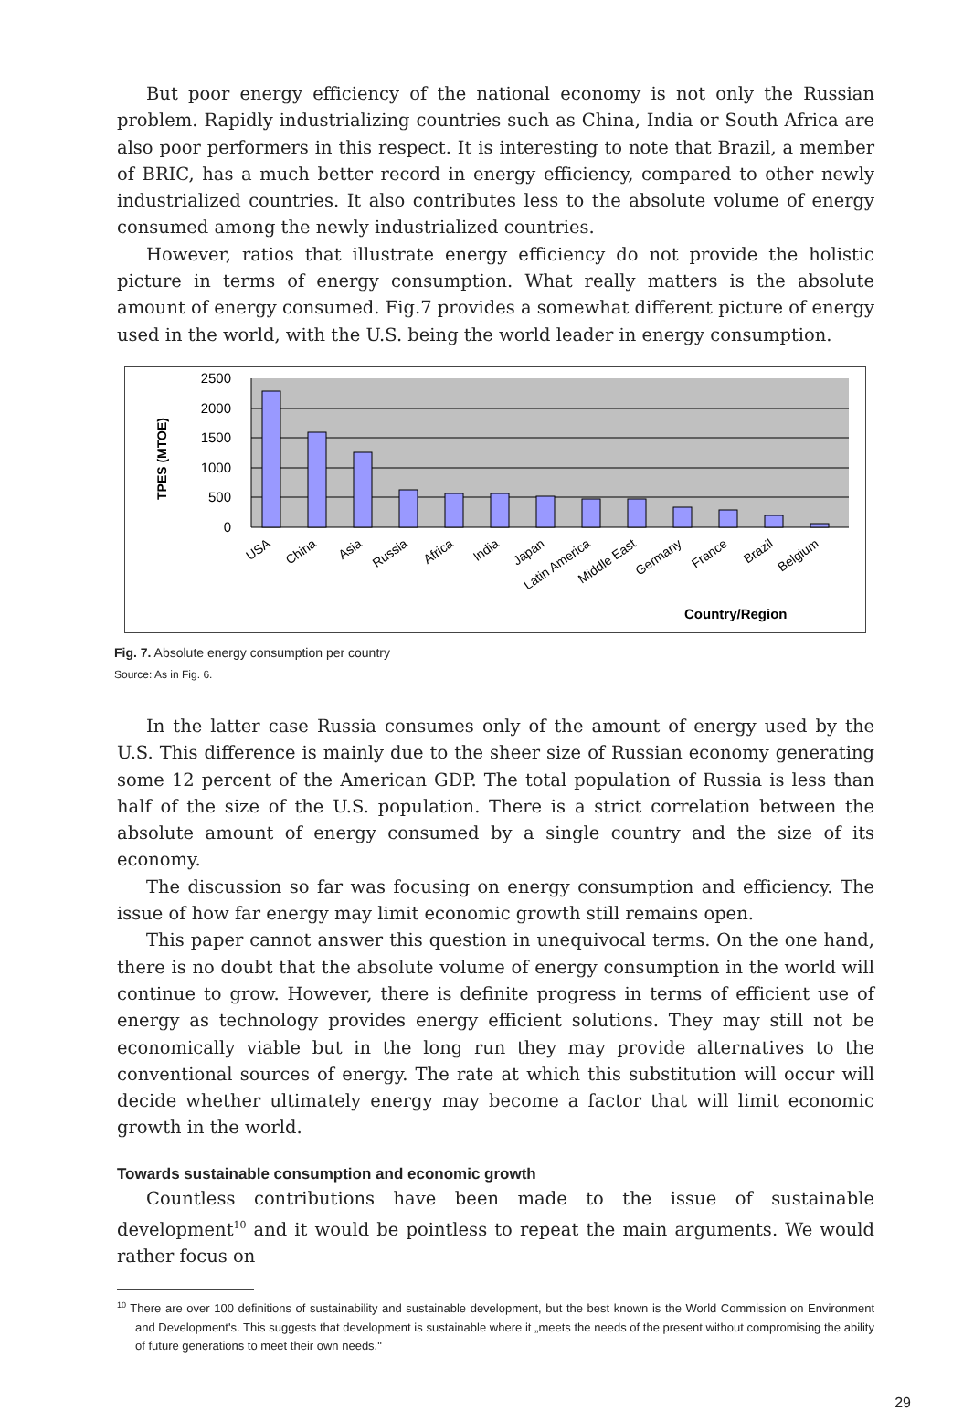But poor energy efficiency of the national economy is not only the Russian problem. Rapidly industrializing countries such as China, India or South Africa are also poor performers in this respect. It is interesting to note that Brazil, a member of BRIC, has a much better record in energy efficiency, compared to other newly industrialized countries. It also contributes less to the absolute volume of energy consumed among the newly industrialized countries.
However, ratios that illustrate energy efficiency do not provide the holistic picture in terms of energy consumption. What really matters is the absolute amount of energy consumed. Fig.7 provides a somewhat different picture of energy used in the world, with the U.S. being the world leader in energy consumption.
2500
2000
1500
1000
500
0
TPES (MTOE)
USA
China
Asia
Russia
Africa
India
Japan
Latin America
Middle East
Germany
France
Brazil
Belgium
Country/Region
Fig. 7. Absolute energy consumption per country
Source: As in Fig. 6.
In the latter case Russia consumes only of the amount of energy used by the U.S. This difference is mainly due to the sheer size of Russian economy generating some 12 percent of the American GDP. The total population of Russia is less than half of the size of the U.S. population. There is a strict correlation between the absolute amount of energy consumed by a single country and the size of its economy.
The discussion so far was focusing on energy consumption and efficiency. The issue of how far energy may limit economic growth still remains open.
This paper cannot answer this question in unequivocal terms. On the one hand, there is no doubt that the absolute volume of energy consumption in the world will continue to grow. However, there is definite progress in terms of efficient use of energy as technology provides energy efficient solutions. They may still not be economically viable but in the long run they may provide alternatives to the conventional sources of energy. The rate at which this substitution will occur will decide whether ultimately energy may become a factor that will limit economic growth in the world.
Towards sustainable consumption and economic growth
Countless contributions have been made to the issue of sustainable development<sup>10</sup> and it would be pointless to repeat the main arguments. We would rather focus on
<sup>10</sup> There are over 100 definitions of sustainability and sustainable development, but the best known is the World Commission on Environment and Development's. This suggests that development is sustainable where it „meets the needs of the present without compromising the ability of future generations to meet their own needs."
29